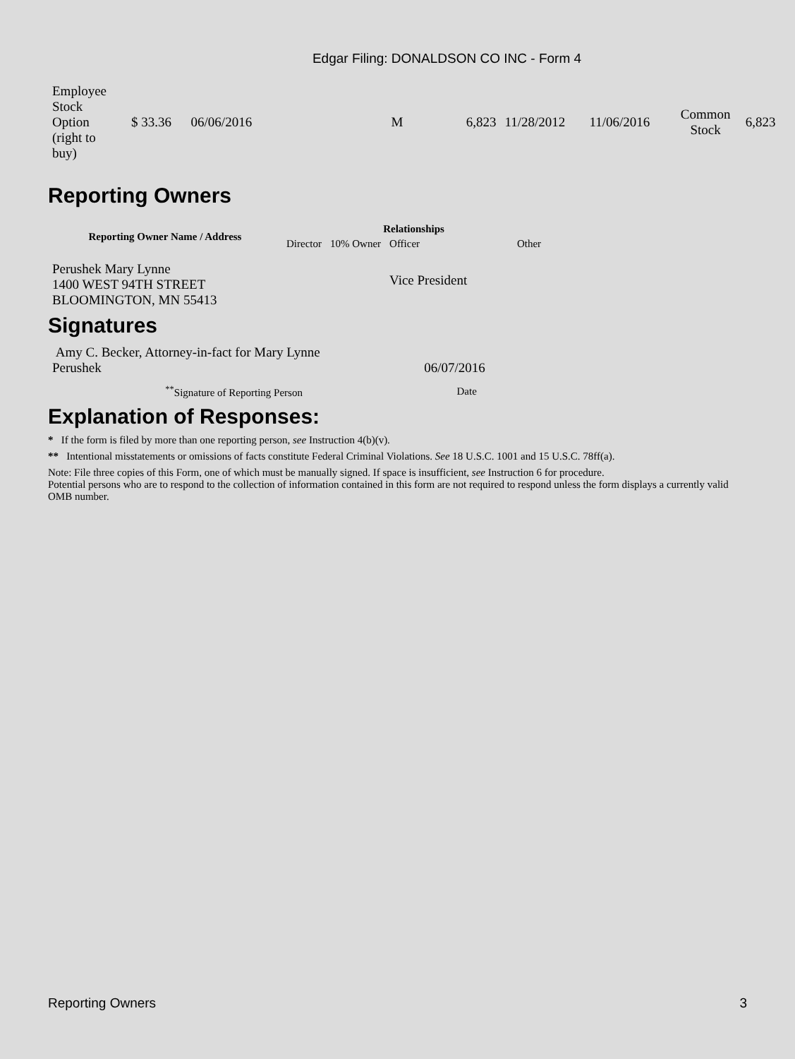Edgar Filing: DONALDSON CO INC - Form 4
| Employee Stock Option (right to buy) | $ 33.36 | 06/06/2016 | M | 6,823 | 11/28/2012 | 11/06/2016 | Common Stock | 6,823 |
Reporting Owners
| Reporting Owner Name / Address | Relationships | | | |
| --- | --- | --- | --- | --- |
| | Director | 10% Owner | Officer | Other |
| Perushek Mary Lynne 1400 WEST 94TH STREET BLOOMINGTON, MN 55413 | | | Vice President | |
Signatures
| Amy C. Becker, Attorney-in-fact for Mary Lynne Perushek | 06/07/2016 |
| <sup>**</sup> Signature of Reporting Person | Date |
Explanation of Responses:
* If the form is filed by more than one reporting person, see Instruction 4(b)(v).
** Intentional misstatements or omissions of facts constitute Federal Criminal Violations. See 18 U.S.C. 1001 and 15 U.S.C. 78ff(a).
Note: File three copies of this Form, one of which must be manually signed. If space is insufficient, see Instruction 6 for procedure.
Potential persons who are to respond to the collection of information contained in this form are not required to respond unless the form displays a currently valid OMB number.
Reporting Owners 3